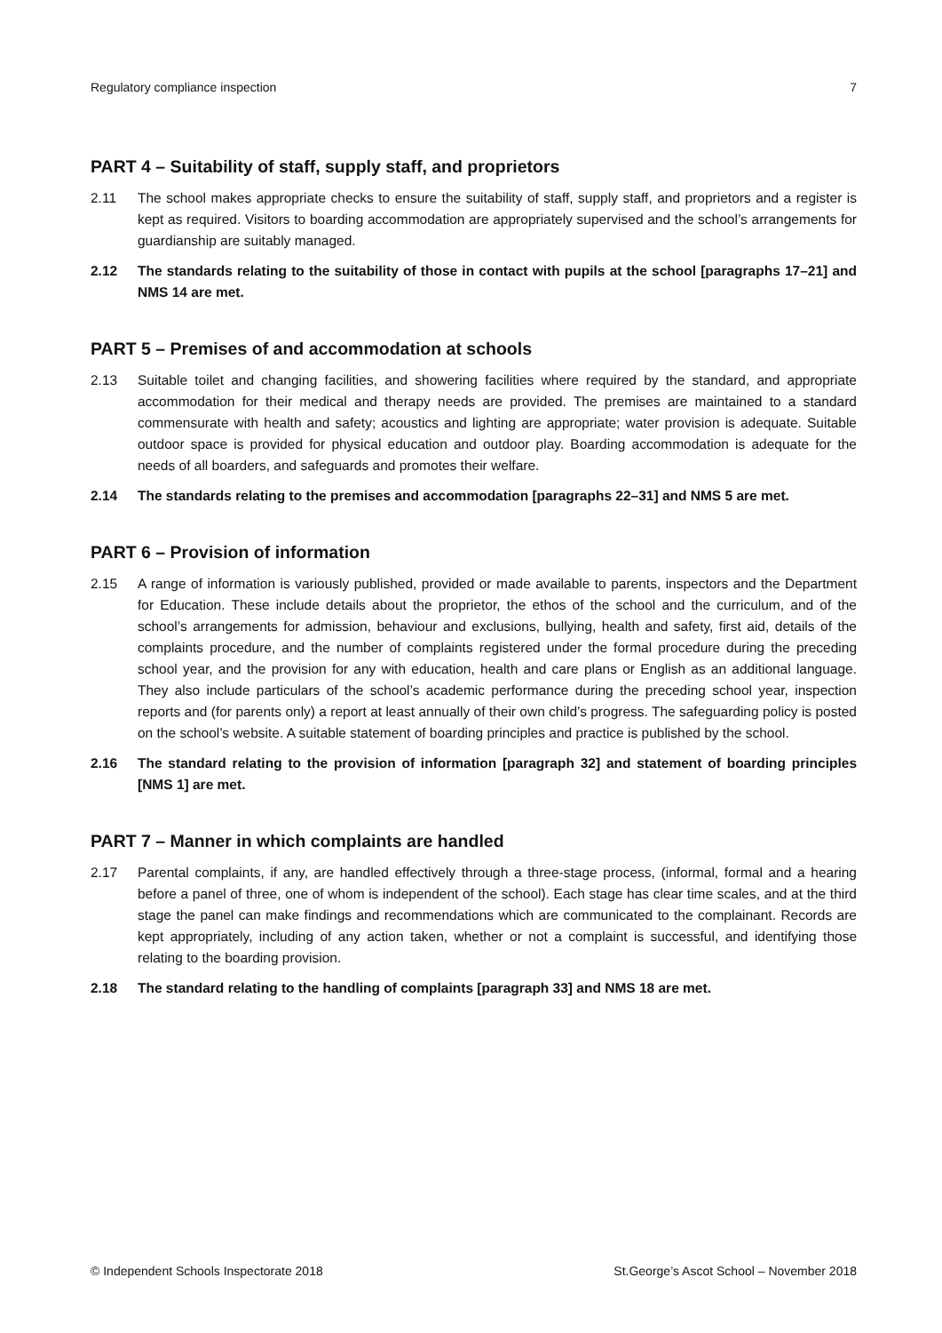Regulatory compliance inspection 7
PART 4 – Suitability of staff, supply staff, and proprietors
2.11 The school makes appropriate checks to ensure the suitability of staff, supply staff, and proprietors and a register is kept as required. Visitors to boarding accommodation are appropriately supervised and the school’s arrangements for guardianship are suitably managed.
2.12 The standards relating to the suitability of those in contact with pupils at the school [paragraphs 17–21] and NMS 14 are met.
PART 5 – Premises of and accommodation at schools
2.13 Suitable toilet and changing facilities, and showering facilities where required by the standard, and appropriate accommodation for their medical and therapy needs are provided. The premises are maintained to a standard commensurate with health and safety; acoustics and lighting are appropriate; water provision is adequate. Suitable outdoor space is provided for physical education and outdoor play. Boarding accommodation is adequate for the needs of all boarders, and safeguards and promotes their welfare.
2.14 The standards relating to the premises and accommodation [paragraphs 22–31] and NMS 5 are met.
PART 6 – Provision of information
2.15 A range of information is variously published, provided or made available to parents, inspectors and the Department for Education. These include details about the proprietor, the ethos of the school and the curriculum, and of the school’s arrangements for admission, behaviour and exclusions, bullying, health and safety, first aid, details of the complaints procedure, and the number of complaints registered under the formal procedure during the preceding school year, and the provision for any with education, health and care plans or English as an additional language. They also include particulars of the school’s academic performance during the preceding school year, inspection reports and (for parents only) a report at least annually of their own child’s progress. The safeguarding policy is posted on the school’s website. A suitable statement of boarding principles and practice is published by the school.
2.16 The standard relating to the provision of information [paragraph 32] and statement of boarding principles [NMS 1] are met.
PART 7 – Manner in which complaints are handled
2.17 Parental complaints, if any, are handled effectively through a three-stage process, (informal, formal and a hearing before a panel of three, one of whom is independent of the school). Each stage has clear time scales, and at the third stage the panel can make findings and recommendations which are communicated to the complainant. Records are kept appropriately, including of any action taken, whether or not a complaint is successful, and identifying those relating to the boarding provision.
2.18 The standard relating to the handling of complaints [paragraph 33] and NMS 18 are met.
© Independent Schools Inspectorate 2018 St.George’s Ascot School – November 2018